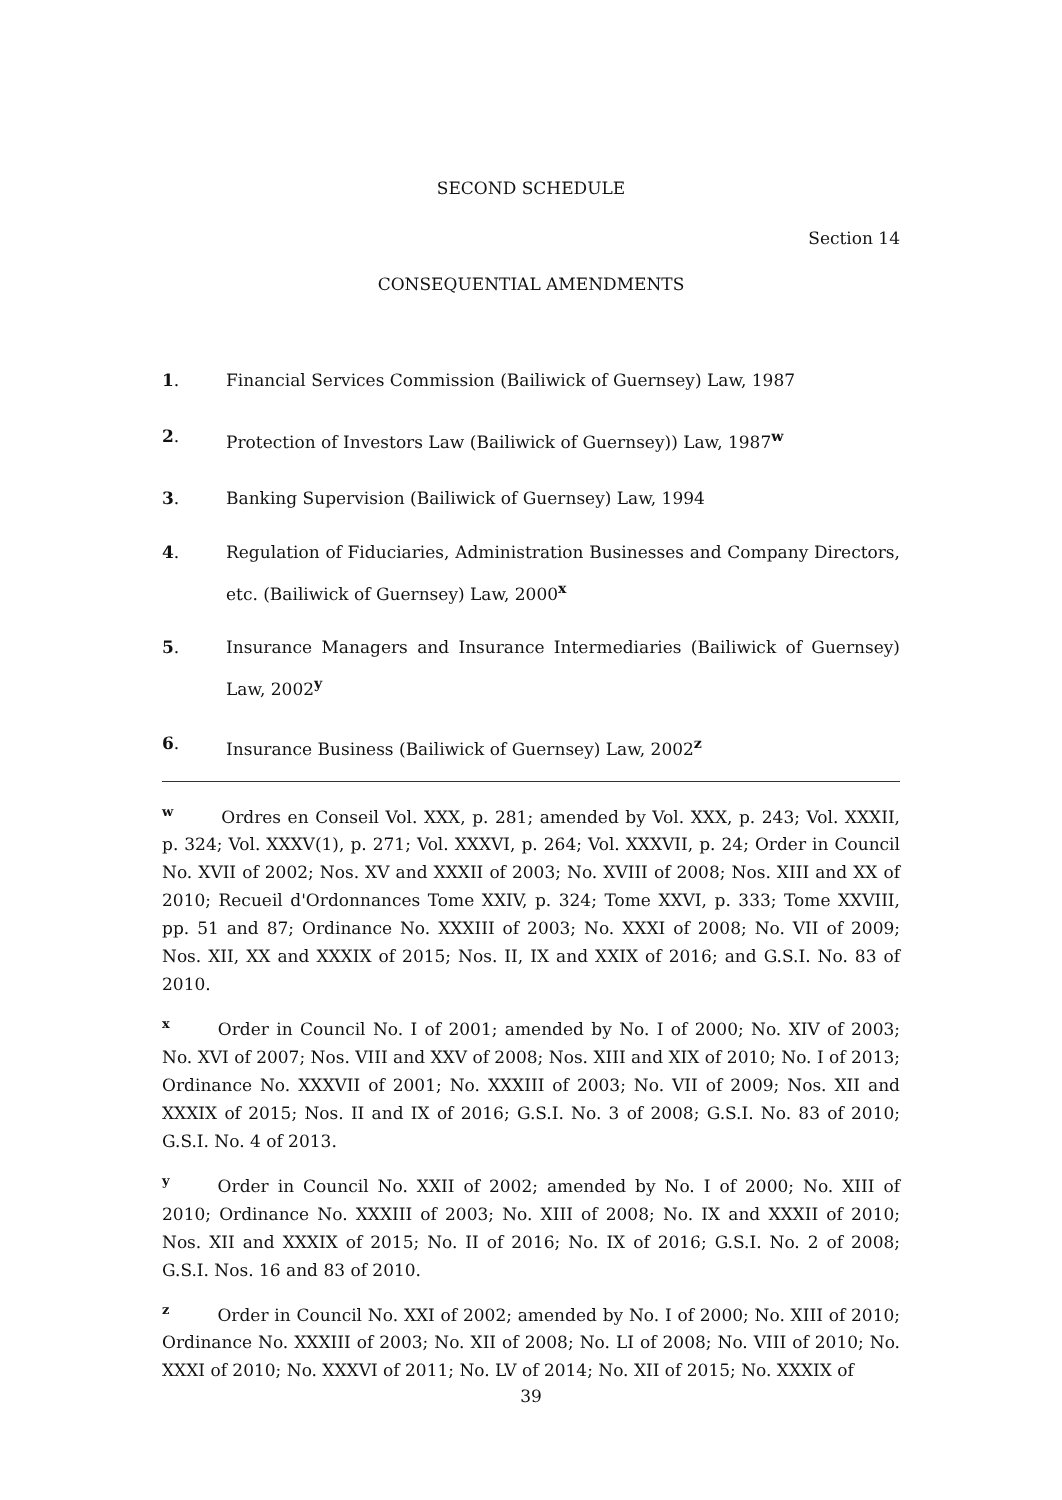SECOND SCHEDULE
Section 14
CONSEQUENTIAL AMENDMENTS
1. Financial Services Commission (Bailiwick of Guernsey) Law, 1987
2. Protection of Investors Law (Bailiwick of Guernsey)) Law, 1987<sup>w</sup>
3. Banking Supervision (Bailiwick of Guernsey) Law, 1994
4. Regulation of Fiduciaries, Administration Businesses and Company Directors, etc. (Bailiwick of Guernsey) Law, 2000<sup>x</sup>
5. Insurance Managers and Insurance Intermediaries (Bailiwick of Guernsey) Law, 2002<sup>y</sup>
6. Insurance Business (Bailiwick of Guernsey) Law, 2002<sup>z</sup>
<sup>w</sup> Ordres en Conseil Vol. XXX, p. 281; amended by Vol. XXX, p. 243; Vol. XXXII, p. 324; Vol. XXXV(1), p. 271; Vol. XXXVI, p. 264; Vol. XXXVII, p. 24; Order in Council No. XVII of 2002; Nos. XV and XXXII of 2003; No. XVIII of 2008; Nos. XIII and XX of 2010; Recueil d'Ordonnances Tome XXIV, p. 324; Tome XXVI, p. 333; Tome XXVIII, pp. 51 and 87; Ordinance No. XXXIII of 2003; No. XXXI of 2008; No. VII of 2009; Nos. XII, XX and XXXIX of 2015; Nos. II, IX and XXIX of 2016; and G.S.I. No. 83 of 2010.
<sup>x</sup> Order in Council No. I of 2001; amended by No. I of 2000; No. XIV of 2003; No. XVI of 2007; Nos. VIII and XXV of 2008; Nos. XIII and XIX of 2010; No. I of 2013; Ordinance No. XXXVII of 2001; No. XXXIII of 2003; No. VII of 2009; Nos. XII and XXXIX of 2015; Nos. II and IX of 2016; G.S.I. No. 3 of 2008; G.S.I. No. 83 of 2010; G.S.I. No. 4 of 2013.
<sup>y</sup> Order in Council No. XXII of 2002; amended by No. I of 2000; No. XIII of 2010; Ordinance No. XXXIII of 2003; No. XIII of 2008; No. IX and XXXII of 2010; Nos. XII and XXXIX of 2015; No. II of 2016; No. IX of 2016; G.S.I. No. 2 of 2008; G.S.I. Nos. 16 and 83 of 2010.
<sup>z</sup> Order in Council No. XXI of 2002; amended by No. I of 2000; No. XIII of 2010; Ordinance No. XXXIII of 2003; No. XII of 2008; No. LI of 2008; No. VIII of 2010; No. XXXI of 2010; No. XXXVI of 2011; No. LV of 2014; No. XII of 2015; No. XXXIX of
39